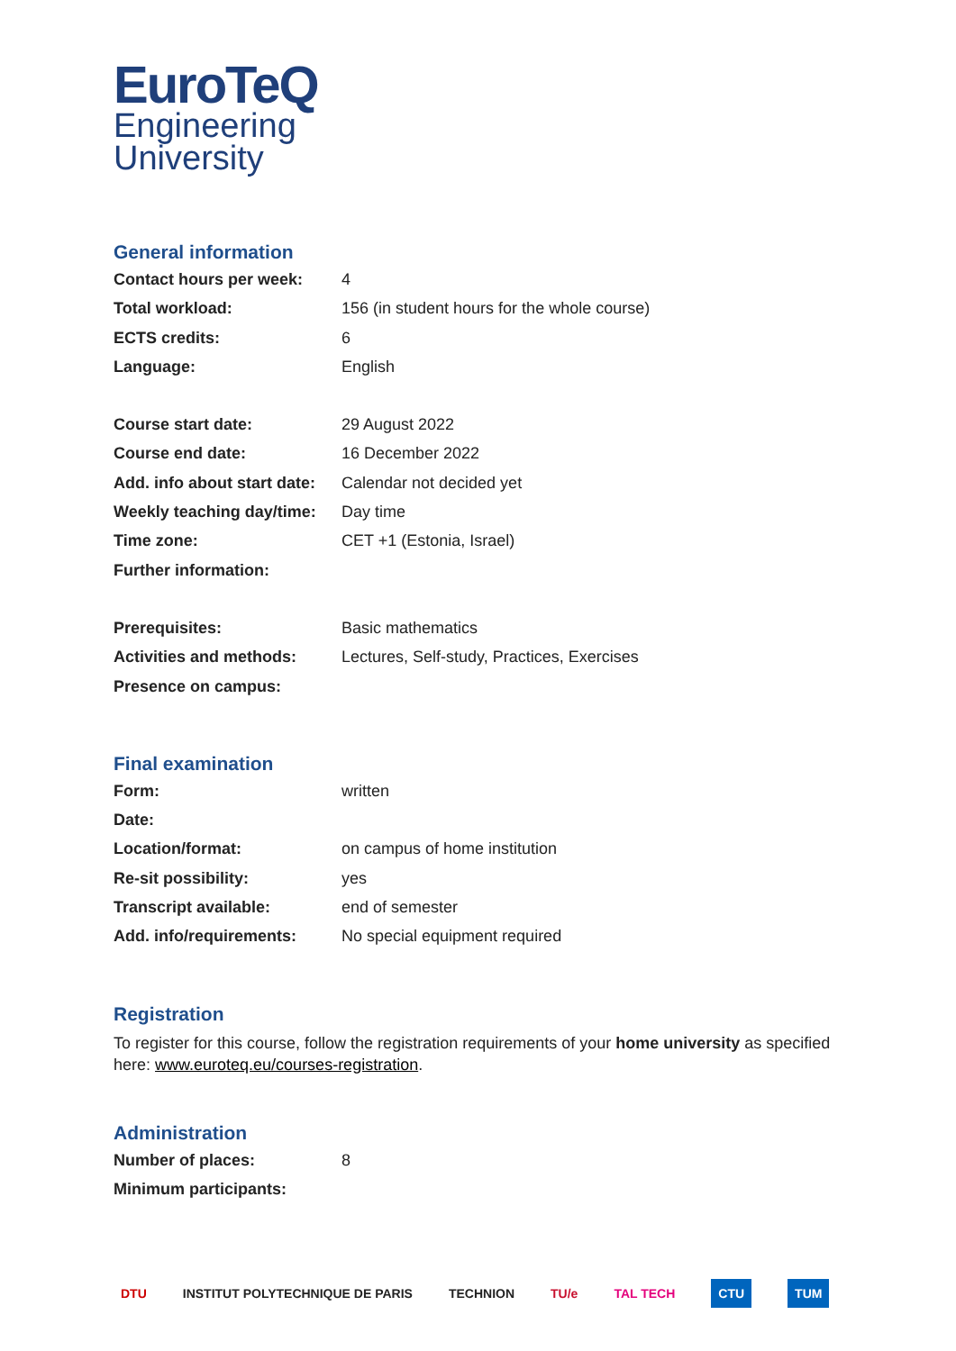EuroTeQ
Engineering
University
General information
| Contact hours per week: | 4 |
| Total workload: | 156 (in student hours for the whole course) |
| ECTS credits: | 6 |
| Language: | English |
| Course start date: | 29 August 2022 |
| Course end date: | 16 December 2022 |
| Add. info about start date: | Calendar not decided yet |
| Weekly teaching day/time: | Day time |
| Time zone: | CET +1 (Estonia, Israel) |
| Further information: | |
| Prerequisites: | Basic mathematics |
| Activities and methods: | Lectures, Self-study, Practices, Exercises |
| Presence on campus: | |
Final examination
| Form: | written |
| Date: | |
| Location/format: | on campus of home institution |
| Re-sit possibility: | yes |
| Transcript available: | end of semester |
| Add. info/requirements: | No special equipment required |
Registration
To register for this course, follow the registration requirements of your home university as specified here: www.euroteq.eu/courses-registration.
Administration
| Number of places: | 8 |
| Minimum participants: | |
DTU INSTITUT POLYTECHNIQUE DE PARIS TECHNION TU/e TAL TECH CTU TUM